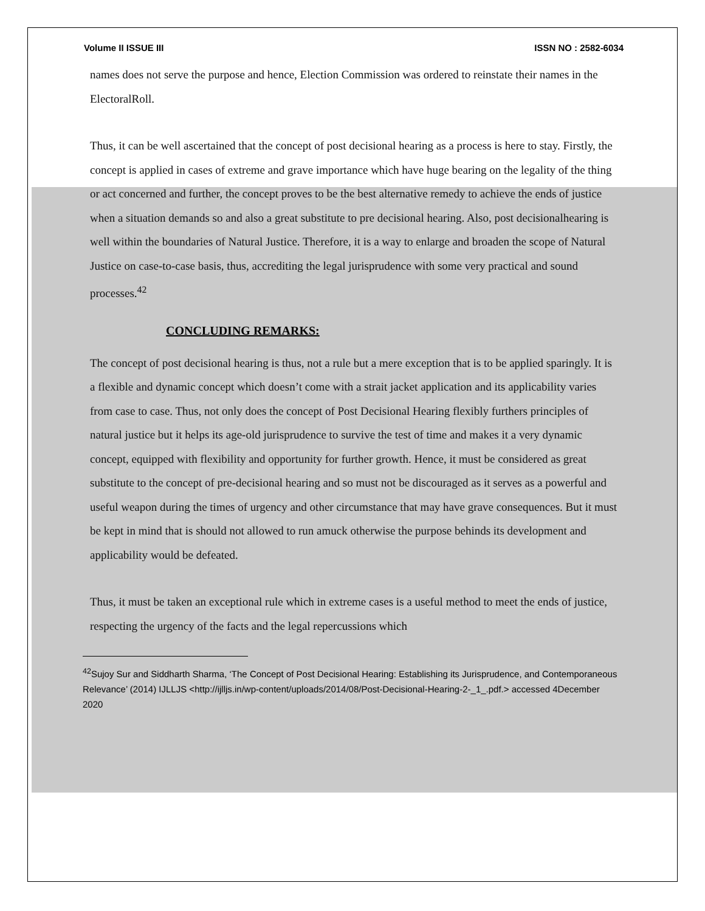Volume II ISSUE III ISSN NO : 2582-6034
names does not serve the purpose and hence, Election Commission was ordered to reinstate their names in the ElectoralRoll.
Thus, it can be well ascertained that the concept of post decisional hearing as a process is here to stay. Firstly, the concept is applied in cases of extreme and grave importance which have huge bearing on the legality of the thing or act concerned and further, the concept proves to be the best alternative remedy to achieve the ends of justice when a situation demands so and also a great substitute to pre decisional hearing. Also, post decisionalhearing is well within the boundaries of Natural Justice. Therefore, it is a way to enlarge and broaden the scope of Natural Justice on case-to-case basis, thus, accrediting the legal jurisprudence with some very practical and sound processes.<sup>42</sup>
CONCLUDING REMARKS:
The concept of post decisional hearing is thus, not a rule but a mere exception that is to be applied sparingly. It is a flexible and dynamic concept which doesn’t come with a strait jacket application and its applicability varies from case to case. Thus, not only does the concept of Post Decisional Hearing flexibly furthers principles of natural justice but it helps its age-old jurisprudence to survive the test of time and makes it a very dynamic concept, equipped with flexibility and opportunity for further growth. Hence, it must be considered as great substitute to the concept of pre-decisional hearing and so must not be discouraged as it serves as a powerful and useful weapon during the times of urgency and other circumstance that may have grave consequences. But it must be kept in mind that is should not allowed to run amuck otherwise the purpose behinds its development and applicability would be defeated.
Thus, it must be taken an exceptional rule which in extreme cases is a useful method to meet the ends of justice, respecting the urgency of the facts and the legal repercussions which
<sup>42</sup> Sujoy Sur and Siddharth Sharma, ‘The Concept of Post Decisional Hearing: Establishing its Jurisprudence, and Contemporaneous Relevance’ (2014) IJLLJS <http://ijlljs.in/wp-content/uploads/2014/08/Post-Decisional-Hearing-2-_1_.pdf.> accessed 4December 2020